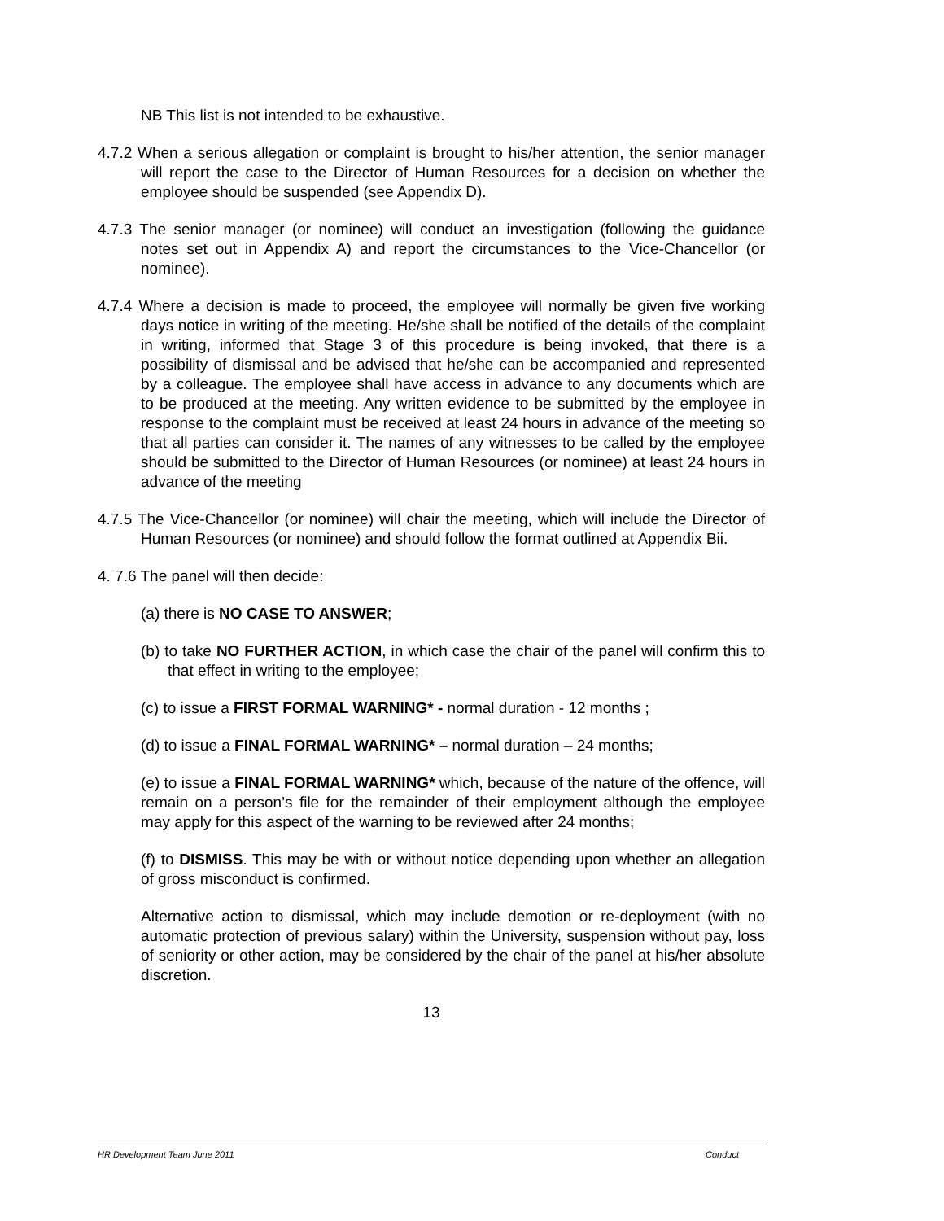NB This list is not intended to be exhaustive.
4.7.2 When a serious allegation or complaint is brought to his/her attention, the senior manager will report the case to the Director of Human Resources for a decision on whether the employee should be suspended (see Appendix D).
4.7.3 The senior manager (or nominee) will conduct an investigation (following the guidance notes set out in Appendix A) and report the circumstances to the Vice-Chancellor (or nominee).
4.7.4 Where a decision is made to proceed, the employee will normally be given five working days notice in writing of the meeting. He/she shall be notified of the details of the complaint in writing, informed that Stage 3 of this procedure is being invoked, that there is a possibility of dismissal and be advised that he/she can be accompanied and represented by a colleague. The employee shall have access in advance to any documents which are to be produced at the meeting. Any written evidence to be submitted by the employee in response to the complaint must be received at least 24 hours in advance of the meeting so that all parties can consider it. The names of any witnesses to be called by the employee should be submitted to the Director of Human Resources (or nominee) at least 24 hours in advance of the meeting
4.7.5 The Vice-Chancellor (or nominee) will chair the meeting, which will include the Director of Human Resources (or nominee) and should follow the format outlined at Appendix Bii.
4. 7.6 The panel will then decide:
(a) there is NO CASE TO ANSWER;
(b) to take NO FURTHER ACTION, in which case the chair of the panel will confirm this to that effect in writing to the employee;
(c) to issue a FIRST FORMAL WARNING* - normal duration - 12 months ;
(d) to issue a FINAL FORMAL WARNING* – normal duration – 24 months;
(e) to issue a FINAL FORMAL WARNING* which, because of the nature of the offence, will remain on a person’s file for the remainder of their employment although the employee may apply for this aspect of the warning to be reviewed after 24 months;
(f) to DISMISS. This may be with or without notice depending upon whether an allegation of gross misconduct is confirmed.
Alternative action to dismissal, which may include demotion or re-deployment (with no automatic protection of previous salary) within the University, suspension without pay, loss of seniority or other action, may be considered by the chair of the panel at his/her absolute discretion.
13
HR Development Team June 2011 Conduct